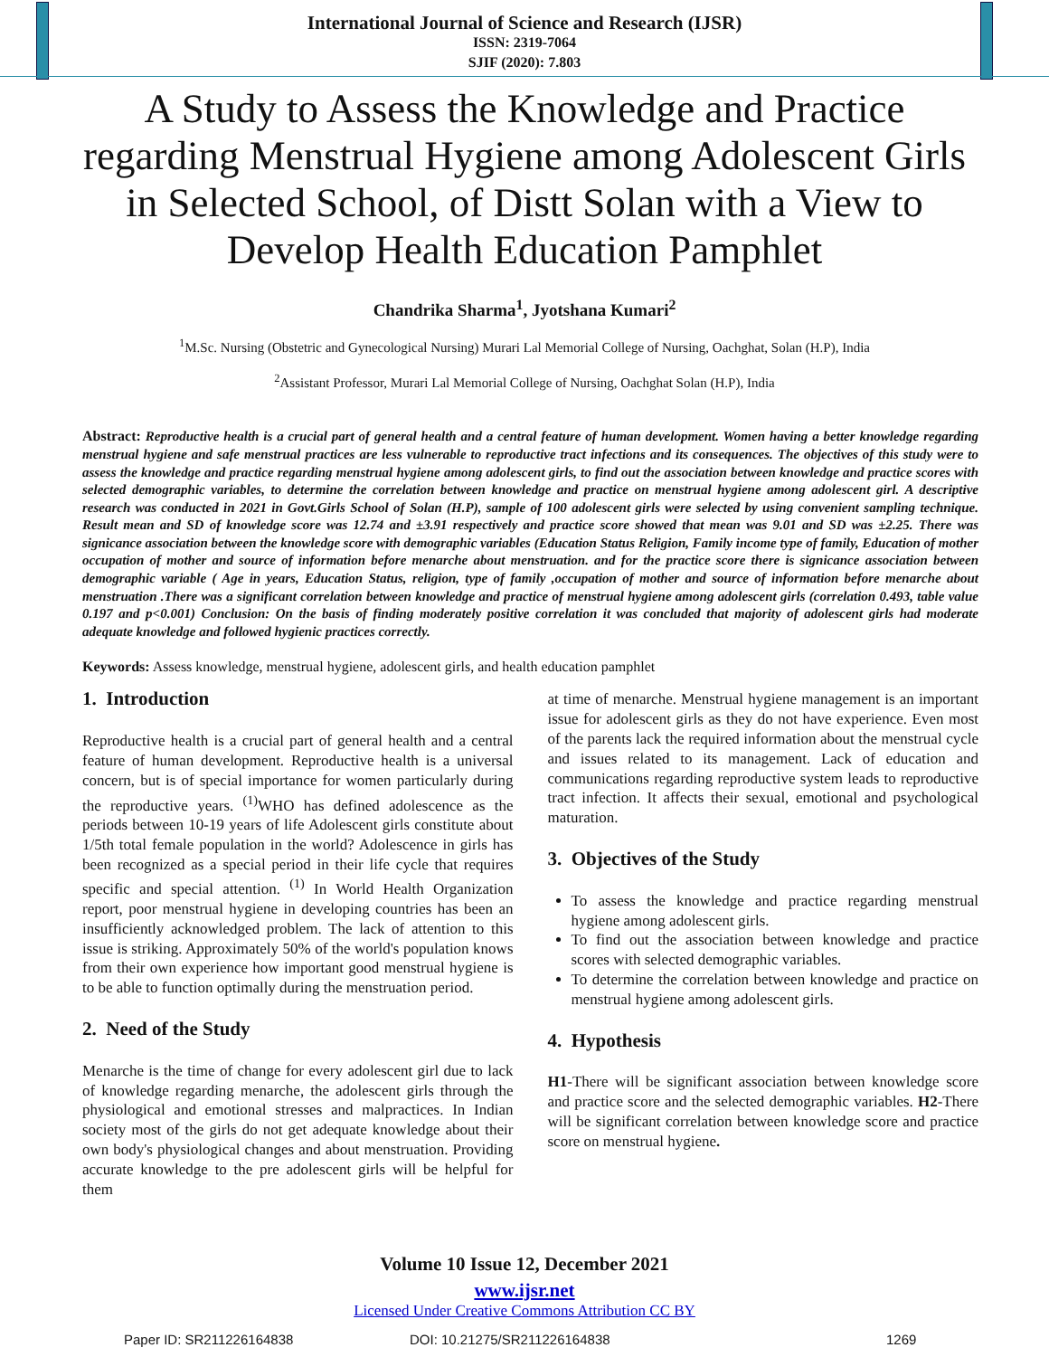International Journal of Science and Research (IJSR)
ISSN: 2319-7064
SJIF (2020): 7.803
A Study to Assess the Knowledge and Practice regarding Menstrual Hygiene among Adolescent Girls in Selected School, of Distt Solan with a View to Develop Health Education Pamphlet
Chandrika Sharma<sup>1</sup>, Jyotshana Kumari<sup>2</sup>
<sup>1</sup> M.Sc. Nursing (Obstetric and Gynecological Nursing) Murari Lal Memorial College of Nursing, Oachghat, Solan (H.P), India
<sup>2</sup> Assistant Professor, Murari Lal Memorial College of Nursing, Oachghat Solan (H.P), India
Abstract: Reproductive health is a crucial part of general health and a central feature of human development. Women having a better knowledge regarding menstrual hygiene and safe menstrual practices are less vulnerable to reproductive tract infections and its consequences. The objectives of this study were to assess the knowledge and practice regarding menstrual hygiene among adolescent girls, to find out the association between knowledge and practice scores with selected demographic variables, to determine the correlation between knowledge and practice on menstrual hygiene among adolescent girl. A descriptive research was conducted in 2021 in Govt.Girls School of Solan (H.P), sample of 100 adolescent girls were selected by using convenient sampling technique. Result mean and SD of knowledge score was 12.74 and ±3.91 respectively and practice score showed that mean was 9.01 and SD was ±2.25. There was signicance association between the knowledge score with demographic variables (Education Status Religion, Family income type of family, Education of mother occupation of mother and source of information before menarche about menstruation. and for the practice score there is signicance association between demographic variable ( Age in years, Education Status, religion, type of family ,occupation of mother and source of information before menarche about menstruation .There was a significant correlation between knowledge and practice of menstrual hygiene among adolescent girls (correlation 0.493, table value 0.197 and p<0.001) Conclusion: On the basis of finding moderately positive correlation it was concluded that majority of adolescent girls had moderate adequate knowledge and followed hygienic practices correctly.
Keywords: Assess knowledge, menstrual hygiene, adolescent girls, and health education pamphlet
1. Introduction
Reproductive health is a crucial part of general health and a central feature of human development. Reproductive health is a universal concern, but is of special importance for women particularly during the reproductive years. <sup>(1)</sup>WHO has defined adolescence as the periods between 10-19 years of life Adolescent girls constitute about 1/5th total female population in the world? Adolescence in girls has been recognized as a special period in their life cycle that requires specific and special attention. <sup>(1)</sup> In World Health Organization report, poor menstrual hygiene in developing countries has been an insufficiently acknowledged problem. The lack of attention to this issue is striking. Approximately 50% of the world's population knows from their own experience how important good menstrual hygiene is to be able to function optimally during the menstruation period.
2. Need of the Study
Menarche is the time of change for every adolescent girl due to lack of knowledge regarding menarche, the adolescent girls through the physiological and emotional stresses and malpractices. In Indian society most of the girls do not get adequate knowledge about their own body's physiological changes and about menstruation. Providing accurate knowledge to the pre adolescent girls will be helpful for them
at time of menarche. Menstrual hygiene management is an important issue for adolescent girls as they do not have experience. Even most of the parents lack the required information about the menstrual cycle and issues related to its management. Lack of education and communications regarding reproductive system leads to reproductive tract infection. It affects their sexual, emotional and psychological maturation.
3. Objectives of the Study
To assess the knowledge and practice regarding menstrual hygiene among adolescent girls.
To find out the association between knowledge and practice scores with selected demographic variables.
To determine the correlation between knowledge and practice on menstrual hygiene among adolescent girls.
4. Hypothesis
H1-There will be significant association between knowledge score and practice score and the selected demographic variables. H2-There will be significant correlation between knowledge score and practice score on menstrual hygiene.
Volume 10 Issue 12, December 2021
www.ijsr.net
Licensed Under Creative Commons Attribution CC BY
Paper ID: SR211226164838 DOI: 10.21275/SR211226164838 1269